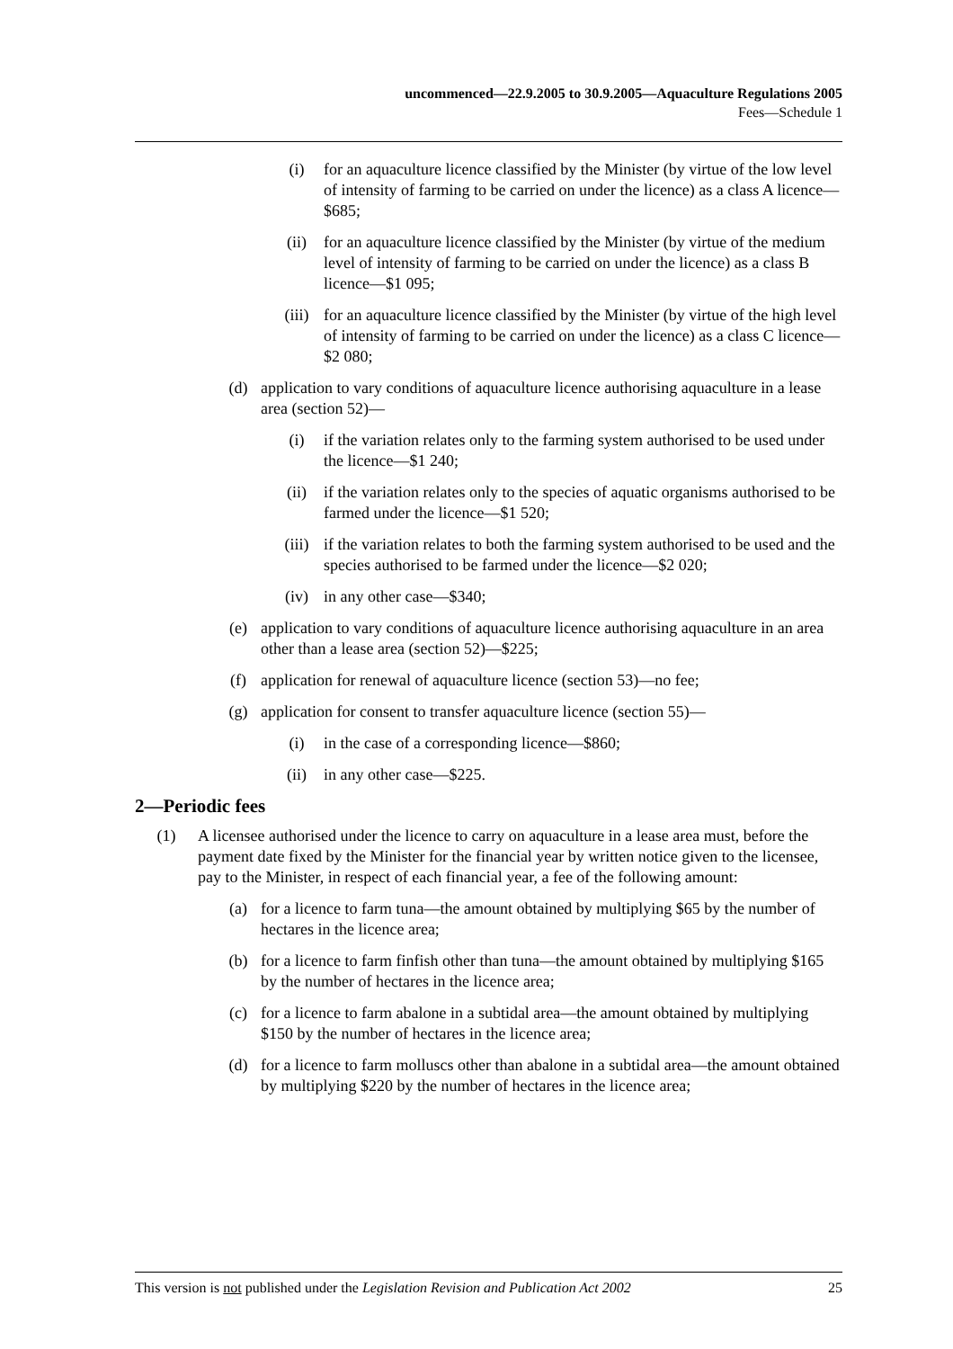uncommenced—22.9.2005 to 30.9.2005—Aquaculture Regulations 2005
Fees—Schedule 1
(i) for an aquaculture licence classified by the Minister (by virtue of the low level of intensity of farming to be carried on under the licence) as a class A licence—$685;
(ii) for an aquaculture licence classified by the Minister (by virtue of the medium level of intensity of farming to be carried on under the licence) as a class B licence—$1 095;
(iii) for an aquaculture licence classified by the Minister (by virtue of the high level of intensity of farming to be carried on under the licence) as a class C licence—$2 080;
(d) application to vary conditions of aquaculture licence authorising aquaculture in a lease area (section 52)—
(i) if the variation relates only to the farming system authorised to be used under the licence—$1 240;
(ii) if the variation relates only to the species of aquatic organisms authorised to be farmed under the licence—$1 520;
(iii) if the variation relates to both the farming system authorised to be used and the species authorised to be farmed under the licence—$2 020;
(iv) in any other case—$340;
(e) application to vary conditions of aquaculture licence authorising aquaculture in an area other than a lease area (section 52)—$225;
(f) application for renewal of aquaculture licence (section 53)—no fee;
(g) application for consent to transfer aquaculture licence (section 55)—
(i) in the case of a corresponding licence—$860;
(ii) in any other case—$225.
2—Periodic fees
(1) A licensee authorised under the licence to carry on aquaculture in a lease area must, before the payment date fixed by the Minister for the financial year by written notice given to the licensee, pay to the Minister, in respect of each financial year, a fee of the following amount:
(a) for a licence to farm tuna—the amount obtained by multiplying $65 by the number of hectares in the licence area;
(b) for a licence to farm finfish other than tuna—the amount obtained by multiplying $165 by the number of hectares in the licence area;
(c) for a licence to farm abalone in a subtidal area—the amount obtained by multiplying $150 by the number of hectares in the licence area;
(d) for a licence to farm molluscs other than abalone in a subtidal area—the amount obtained by multiplying $220 by the number of hectares in the licence area;
This version is not published under the Legislation Revision and Publication Act 2002 25